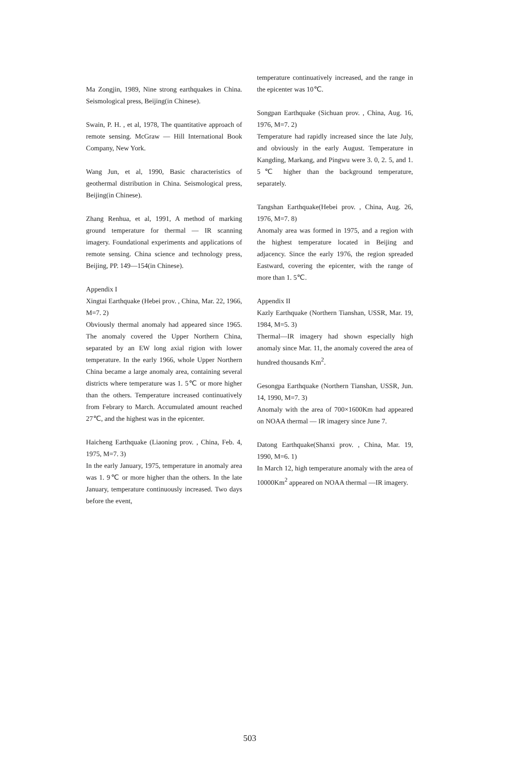Ma Zongjin, 1989, Nine strong earthquakes in China. Seismological press, Beijing(in Chinese).
Swain, P. H. , et al, 1978, The quantitative approach of remote sensing. McGraw — Hill International Book Company, New York.
Wang Jun, et al, 1990, Basic characteristics of geothermal distribution in China. Seismological press, Beijing(in Chinese).
Zhang Renhua, et al, 1991, A method of marking ground temperature for thermal — IR scanning imagery. Foundational experiments and applications of remote sensing. China science and technology press, Beijing, PP. 149—154(in Chinese).
Appendix I
Xingtai Earthquake (Hebei prov. , China, Mar. 22, 1966, M=7. 2)
Obviously thermal anomaly had appeared since 1965. The anomaly covered the Upper Northern China, separated by an EW long axial rigion with lower temperature. In the early 1966, whole Upper Northern China became a large anomaly area, containing several districts where temperature was 1. 5℃ or more higher than the others. Temperature increased continuatively from Febrary to March. Accumulated amount reached 27℃, and the highest was in the epicenter.
Haicheng Earthquake (Liaoning prov. , China, Feb. 4, 1975, M=7. 3)
In the early January, 1975, temperature in anomaly area was 1. 9℃ or more higher than the others. In the late January, temperature continuously increased. Two days before the event,
temperature continuatively increased, and the range in the epicenter was 10℃.
Songpan Earthquake (Sichuan prov. , China, Aug. 16, 1976, M=7. 2)
Temperature had rapidly increased since the late July, and obviously in the early August. Temperature in Kangding, Markang, and Pingwu were 3. 0, 2. 5, and 1. 5℃ higher than the background temperature, separately.
Tangshan Earthquake(Hebei prov. , China, Aug. 26, 1976, M=7. 8)
Anomaly area was formed in 1975, and a region with the highest temperature located in Beijing and adjacency. Since the early 1976, the region spreaded Eastward, covering the epicenter, with the range of more than 1. 5℃.
Appendix II
Kazly Earthquake (Northern Tianshan, USSR, Mar. 19, 1984, M=5. 3)
Thermal—IR imagery had shown especially high anomaly since Mar. 11, the anomaly covered the area of hundred thousands Km<sup>2</sup>.
Gesongpa Earthquake (Northern Tianshan, USSR, Jun. 14, 1990, M=7. 3)
Anomaly with the area of 700×1600Km had appeared on NOAA thermal — IR imagery since June 7.
Datong Earthquake(Shanxi prov. , China, Mar. 19, 1990, M=6. 1)
In March 12, high temperature anomaly with the area of 10000Km<sup>2</sup> appeared on NOAA thermal —IR imagery.
503